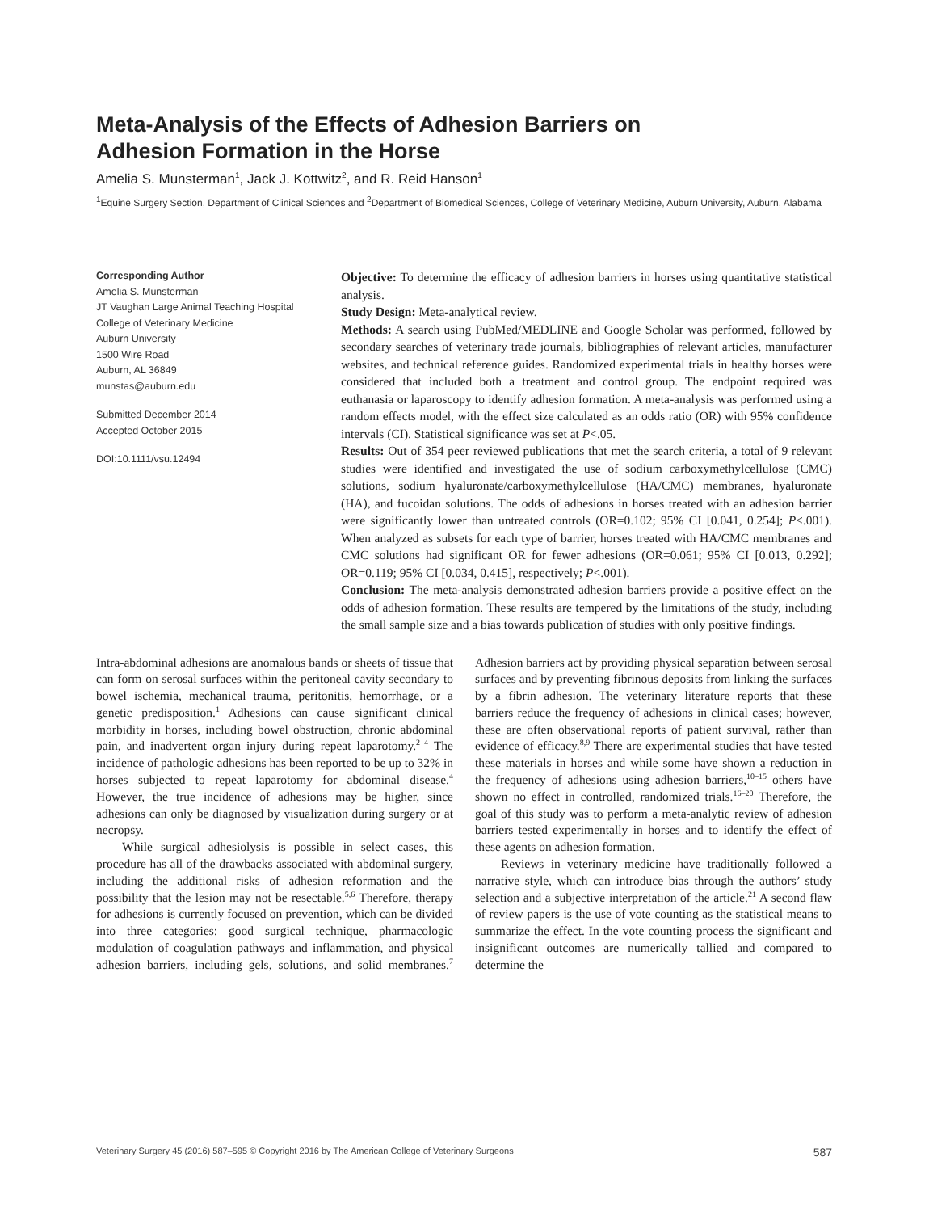Meta-Analysis of the Effects of Adhesion Barriers on
Adhesion Formation in the Horse
Amelia S. Munsterman<sup>1</sup>, Jack J. Kottwitz<sup>2</sup>, and R. Reid Hanson<sup>1</sup>
<sup>1</sup> Equine Surgery Section, Department of Clinical Sciences and <sup>2</sup>Department of Biomedical Sciences, College of Veterinary Medicine, Auburn University, Auburn, Alabama
Corresponding Author
Amelia S. Munsterman
JT Vaughan Large Animal Teaching Hospital
College of Veterinary Medicine
Auburn University
1500 Wire Road
Auburn, AL 36849
munstas@auburn.edu
Submitted December 2014
Accepted October 2015
DOI:10.1111/vsu.12494
Objective: To determine the efficacy of adhesion barriers in horses using quantitative statistical analysis.
Study Design: Meta-analytical review.
Methods: A search using PubMed/MEDLINE and Google Scholar was performed, followed by secondary searches of veterinary trade journals, bibliographies of relevant articles, manufacturer websites, and technical reference guides. Randomized experimental trials in healthy horses were considered that included both a treatment and control group. The endpoint required was euthanasia or laparoscopy to identify adhesion formation. A meta-analysis was performed using a random effects model, with the effect size calculated as an odds ratio (OR) with 95% confidence intervals (CI). Statistical significance was set at P<.05.
Results: Out of 354 peer reviewed publications that met the search criteria, a total of 9 relevant studies were identified and investigated the use of sodium carboxymethylcellulose (CMC) solutions, sodium hyaluronate/carboxymethylcellulose (HA/CMC) membranes, hyaluronate (HA), and fucoidan solutions. The odds of adhesions in horses treated with an adhesion barrier were significantly lower than untreated controls (OR=0.102; 95% CI [0.041, 0.254]; P<.001). When analyzed as subsets for each type of barrier, horses treated with HA/CMC membranes and CMC solutions had significant OR for fewer adhesions (OR=0.061; 95% CI [0.013, 0.292]; OR=0.119; 95% CI [0.034, 0.415], respectively; P<.001).
Conclusion: The meta-analysis demonstrated adhesion barriers provide a positive effect on the odds of adhesion formation. These results are tempered by the limitations of the study, including the small sample size and a bias towards publication of studies with only positive findings.
Intra-abdominal adhesions are anomalous bands or sheets of tissue that can form on serosal surfaces within the peritoneal cavity secondary to bowel ischemia, mechanical trauma, peritonitis, hemorrhage, or a genetic predisposition.<sup>1</sup> Adhesions can cause significant clinical morbidity in horses, including bowel obstruction, chronic abdominal pain, and inadvertent organ injury during repeat laparotomy.<sup>2–4</sup> The incidence of pathologic adhesions has been reported to be up to 32% in horses subjected to repeat laparotomy for abdominal disease.<sup>4</sup> However, the true incidence of adhesions may be higher, since adhesions can only be diagnosed by visualization during surgery or at necropsy.
While surgical adhesiolysis is possible in select cases, this procedure has all of the drawbacks associated with abdominal surgery, including the additional risks of adhesion reformation and the possibility that the lesion may not be resectable.<sup>5,6</sup> Therefore, therapy for adhesions is currently focused on prevention, which can be divided into three categories: good surgical technique, pharmacologic modulation of coagulation pathways and inflammation, and physical adhesion barriers, including gels, solutions, and solid membranes.<sup>7</sup> Adhesion barriers act by providing physical separation between serosal surfaces and by preventing fibrinous deposits from linking the surfaces by a fibrin adhesion. The veterinary literature reports that these barriers reduce the frequency of adhesions in clinical cases; however, these are often observational reports of patient survival, rather than evidence of efficacy.<sup>8,9</sup> There are experimental studies that have tested these materials in horses and while some have shown a reduction in the frequency of adhesions using adhesion barriers,<sup>10–15</sup> others have shown no effect in controlled, randomized trials.<sup>16–20</sup> Therefore, the goal of this study was to perform a meta-analytic review of adhesion barriers tested experimentally in horses and to identify the effect of these agents on adhesion formation.
Reviews in veterinary medicine have traditionally followed a narrative style, which can introduce bias through the authors’ study selection and a subjective interpretation of the article.<sup>21</sup> A second flaw of review papers is the use of vote counting as the statistical means to summarize the effect. In the vote counting process the significant and insignificant outcomes are numerically tallied and compared to determine the
Veterinary Surgery 45 (2016) 587–595 © Copyright 2016 by The American College of Veterinary Surgeons 587